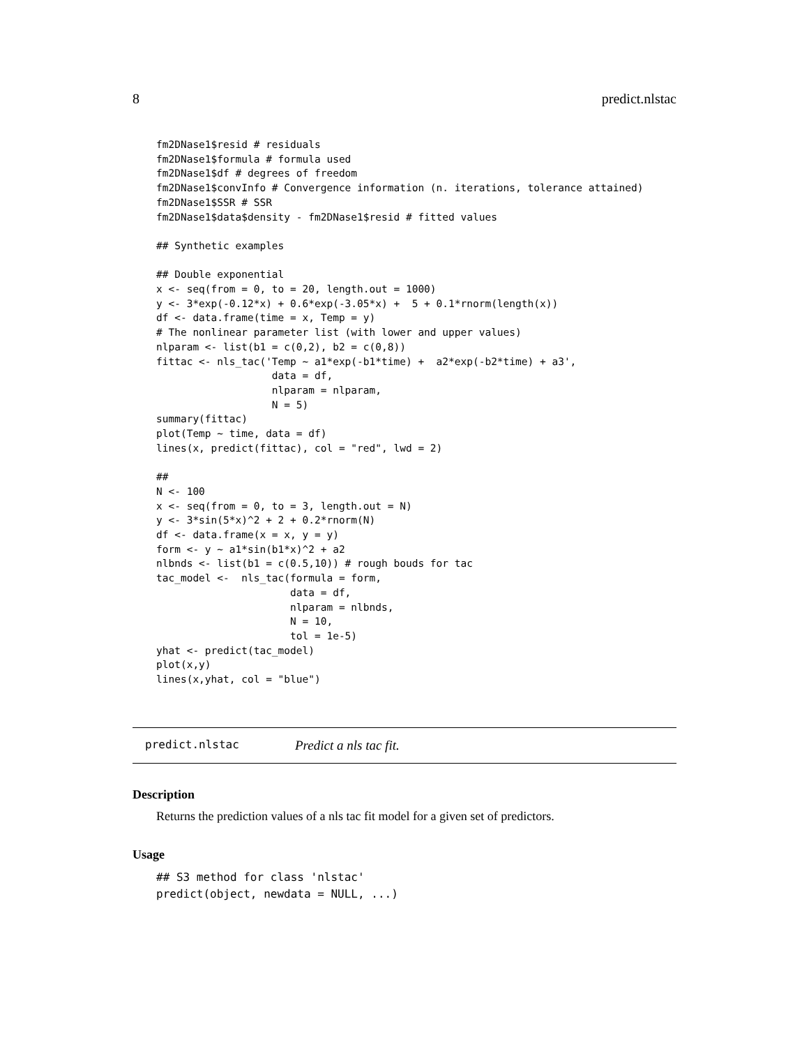8 predict.nlstac
fm2DNase1$resid # residuals
fm2DNase1$formula # formula used
fm2DNase1$df # degrees of freedom
fm2DNase1$convInfo # Convergence information (n. iterations, tolerance attained)
fm2DNase1$SSR # SSR
fm2DNase1$data$density - fm2DNase1$resid # fitted values

## Synthetic examples

## Double exponential
x <- seq(from = 0, to = 20, length.out = 1000)
y <- 3*exp(-0.12*x) + 0.6*exp(-3.05*x) +  5 + 0.1*rnorm(length(x))
df <- data.frame(time = x, Temp = y)
# The nonlinear parameter list (with lower and upper values)
nlparam <- list(b1 = c(0,2), b2 = c(0,8))
fittac <- nls_tac('Temp ~ a1*exp(-b1*time) +  a2*exp(-b2*time) + a3',
                   data = df,
                   nlparam = nlparam,
                   N = 5)
summary(fittac)
plot(Temp ~ time, data = df)
lines(x, predict(fittac), col = "red", lwd = 2)

##
N <- 100
x <- seq(from = 0, to = 3, length.out = N)
y <- 3*sin(5*x)^2 + 2 + 0.2*rnorm(N)
df <- data.frame(x = x, y = y)
form <- y ~ a1*sin(b1*x)^2 + a2
nlbnds <- list(b1 = c(0.5,10)) # rough bouds for tac
tac_model <-  nls_tac(formula = form,
                      data = df,
                      nlparam = nlbnds,
                      N = 10,
                      tol = 1e-5)
yhat <- predict(tac_model)
plot(x,y)
lines(x,yhat, col = "blue")
predict.nlstac Predict a nls tac fit.
Description
Returns the prediction values of a nls tac fit model for a given set of predictors.
Usage
## S3 method for class 'nlstac'
predict(object, newdata = NULL, ...)